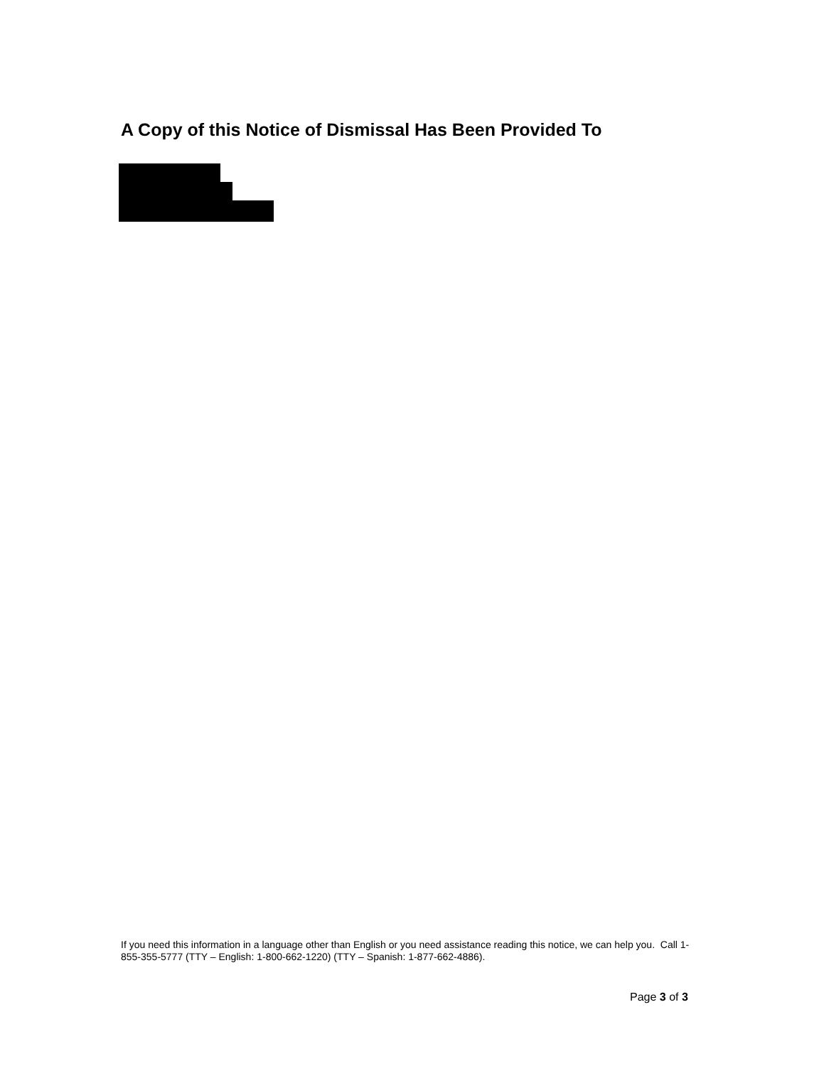A Copy of this Notice of Dismissal Has Been Provided To
If you need this information in a language other than English or you need assistance reading this notice, we can help you. Call 1-855-355-5777 (TTY – English: 1-800-662-1220) (TTY – Spanish: 1-877-662-4886).
Page 3 of 3